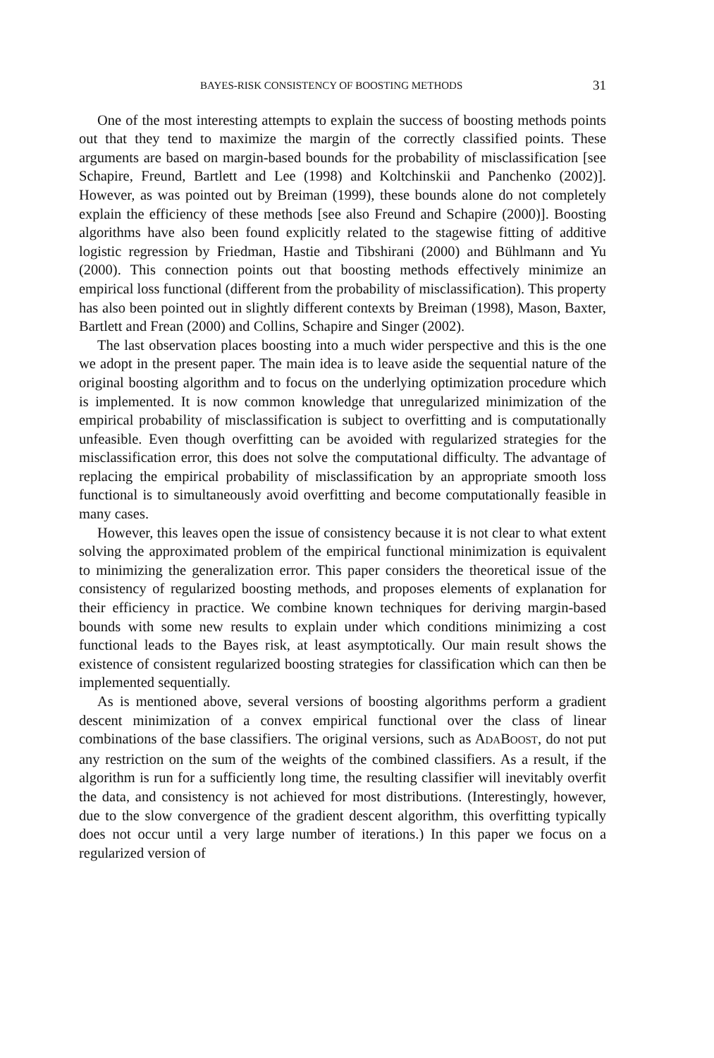BAYES-RISK CONSISTENCY OF BOOSTING METHODS 31
One of the most interesting attempts to explain the success of boosting methods points out that they tend to maximize the margin of the correctly classified points. These arguments are based on margin-based bounds for the probability of misclassification [see Schapire, Freund, Bartlett and Lee (1998) and Koltchinskii and Panchenko (2002)]. However, as was pointed out by Breiman (1999), these bounds alone do not completely explain the efficiency of these methods [see also Freund and Schapire (2000)]. Boosting algorithms have also been found explicitly related to the stagewise fitting of additive logistic regression by Friedman, Hastie and Tibshirani (2000) and Bühlmann and Yu (2000). This connection points out that boosting methods effectively minimize an empirical loss functional (different from the probability of misclassification). This property has also been pointed out in slightly different contexts by Breiman (1998), Mason, Baxter, Bartlett and Frean (2000) and Collins, Schapire and Singer (2002).
The last observation places boosting into a much wider perspective and this is the one we adopt in the present paper. The main idea is to leave aside the sequential nature of the original boosting algorithm and to focus on the underlying optimization procedure which is implemented. It is now common knowledge that unregularized minimization of the empirical probability of misclassification is subject to overfitting and is computationally unfeasible. Even though overfitting can be avoided with regularized strategies for the misclassification error, this does not solve the computational difficulty. The advantage of replacing the empirical probability of misclassification by an appropriate smooth loss functional is to simultaneously avoid overfitting and become computationally feasible in many cases.
However, this leaves open the issue of consistency because it is not clear to what extent solving the approximated problem of the empirical functional minimization is equivalent to minimizing the generalization error. This paper considers the theoretical issue of the consistency of regularized boosting methods, and proposes elements of explanation for their efficiency in practice. We combine known techniques for deriving margin-based bounds with some new results to explain under which conditions minimizing a cost functional leads to the Bayes risk, at least asymptotically. Our main result shows the existence of consistent regularized boosting strategies for classification which can then be implemented sequentially.
As is mentioned above, several versions of boosting algorithms perform a gradient descent minimization of a convex empirical functional over the class of linear combinations of the base classifiers. The original versions, such as ADABOOST, do not put any restriction on the sum of the weights of the combined classifiers. As a result, if the algorithm is run for a sufficiently long time, the resulting classifier will inevitably overfit the data, and consistency is not achieved for most distributions. (Interestingly, however, due to the slow convergence of the gradient descent algorithm, this overfitting typically does not occur until a very large number of iterations.) In this paper we focus on a regularized version of